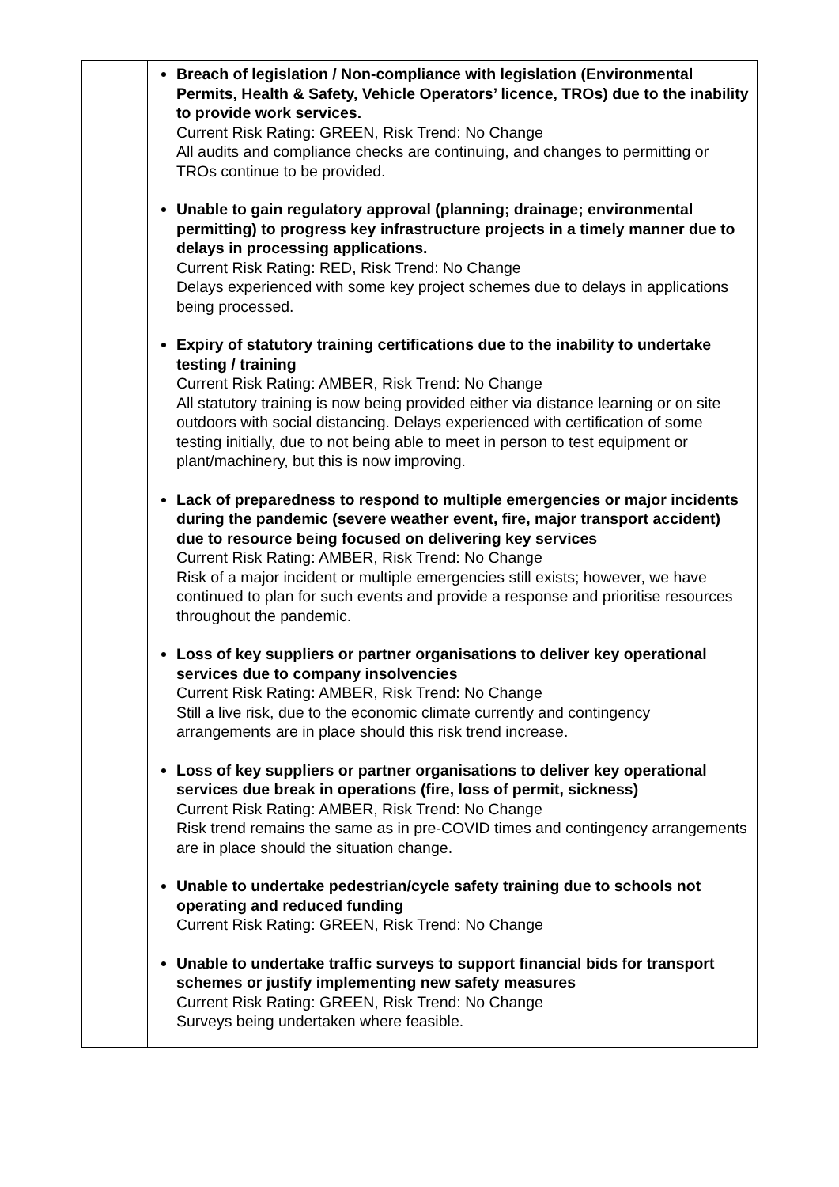| | Breach of legislation / Non-compliance with legislation (Environmental Permits, Health & Safety, Vehicle Operators’ licence, TROs) due to the inability to provide work services. Current Risk Rating: GREEN, Risk Trend: No Change All audits and compliance checks are continuing, and changes to permitting or TROs continue to be provided. Unable to gain regulatory approval (planning; drainage; environmental permitting) to progress key infrastructure projects in a timely manner due to delays in processing applications. Current Risk Rating: RED, Risk Trend: No Change Delays experienced with some key project schemes due to delays in applications being processed. Expiry of statutory training certifications due to the inability to undertake testing / training Current Risk Rating: AMBER, Risk Trend: No Change All statutory training is now being provided either via distance learning or on site outdoors with social distancing. Delays experienced with certification of some testing initially, due to not being able to meet in person to test equipment or plant/machinery, but this is now improving. Lack of preparedness to respond to multiple emergencies or major incidents during the pandemic (severe weather event, fire, major transport accident) due to resource being focused on delivering key services Current Risk Rating: AMBER, Risk Trend: No Change Risk of a major incident or multiple emergencies still exists; however, we have continued to plan for such events and provide a response and prioritise resources throughout the pandemic. Loss of key suppliers or partner organisations to deliver key operational services due to company insolvencies Current Risk Rating: AMBER, Risk Trend: No Change Still a live risk, due to the economic climate currently and contingency arrangements are in place should this risk trend increase. Loss of key suppliers or partner organisations to deliver key operational services due break in operations (fire, loss of permit, sickness) Current Risk Rating: AMBER, Risk Trend: No Change Risk trend remains the same as in pre-COVID times and contingency arrangements are in place should the situation change. Unable to undertake pedestrian/cycle safety training due to schools not operating and reduced funding Current Risk Rating: GREEN, Risk Trend: No Change Unable to undertake traffic surveys to support financial bids for transport schemes or justify implementing new safety measures Current Risk Rating: GREEN, Risk Trend: No Change Surveys being undertaken where feasible. |